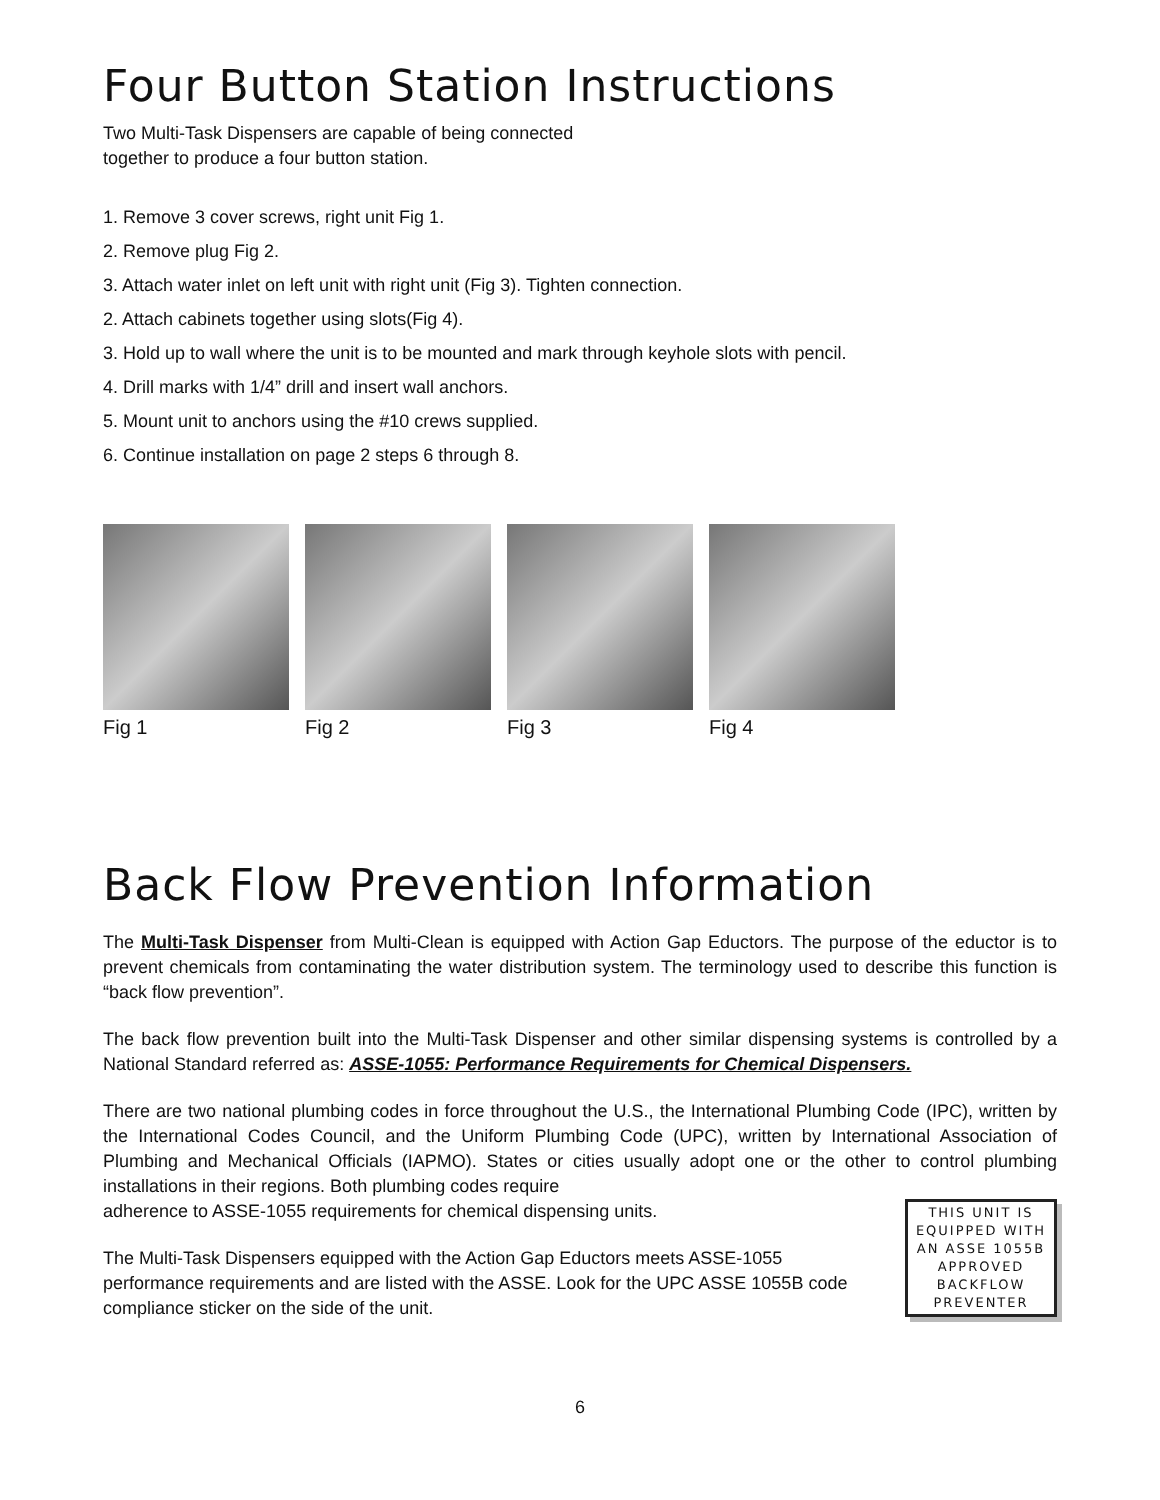Four Button Station Instructions
Two Multi-Task Dispensers are capable of being connected
together to produce a four button station.
1. Remove 3 cover screws, right unit Fig 1.
2. Remove plug Fig 2.
3. Attach water inlet on left unit with right unit (Fig 3). Tighten connection.
2. Attach cabinets together using slots(Fig 4).
3. Hold up to wall where the unit is to be mounted and mark through keyhole slots with pencil.
4. Drill marks with 1/4” drill and insert wall anchors.
5. Mount unit to anchors using the #10 crews supplied.
6. Continue installation on page 2 steps 6 through 8.
Fig 1 Fig 2 Fig 3 Fig 4
Back Flow Prevention Information
The Multi-Task Dispenser from Multi-Clean is equipped with Action Gap Eductors. The purpose of the eductor is to prevent chemicals from contaminating the water distribution system. The terminology used to describe this function is “back flow prevention”.
The back flow prevention built into the Multi-Task Dispenser and other similar dispensing systems is controlled by a National Standard referred as: ASSE-1055: Performance Requirements for Chemical Dispensers.
There are two national plumbing codes in force throughout the U.S., the International Plumbing Code (IPC), written by the International Codes Council, and the Uniform Plumbing Code (UPC), written by International Association of Plumbing and Mechanical Officials (IAPMO). States or cities usually adopt one or the other to control plumbing installations in their regions. Both plumbing codes require
THIS UNIT IS EQUIPPED WITH AN ASSE 1055B APPROVED BACKFLOW PREVENTER
adherence to ASSE-1055 requirements for chemical dispensing units.
The Multi-Task Dispensers equipped with the Action Gap Eductors meets ASSE-1055 performance requirements and are listed with the ASSE. Look for the UPC ASSE 1055B code compliance sticker on the side of the unit.
6